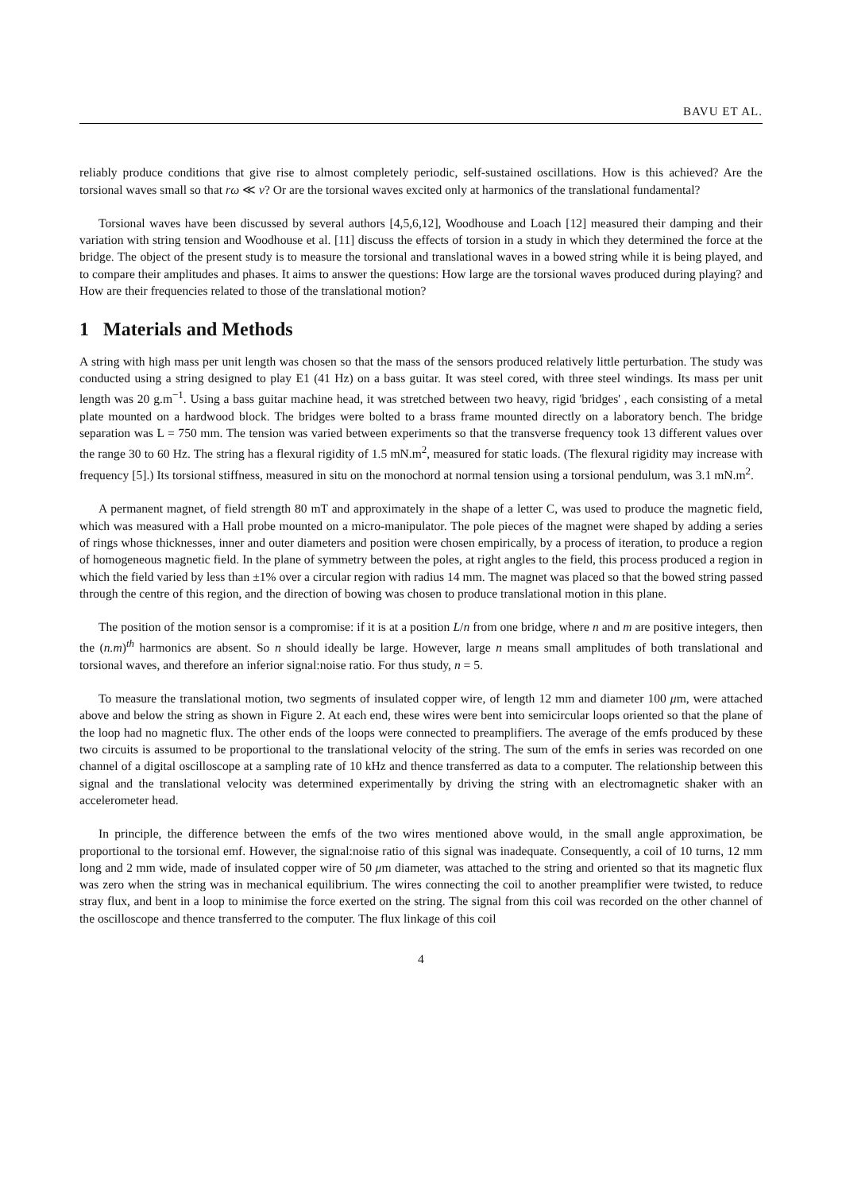BAVU ET AL.
reliably produce conditions that give rise to almost completely periodic, self-sustained oscillations. How is this achieved? Are the torsional waves small so that rω ≪ v? Or are the torsional waves excited only at harmonics of the translational fundamental?
Torsional waves have been discussed by several authors [4,5,6,12], Woodhouse and Loach [12] measured their damping and their variation with string tension and Woodhouse et al. [11] discuss the effects of torsion in a study in which they determined the force at the bridge. The object of the present study is to measure the torsional and translational waves in a bowed string while it is being played, and to compare their amplitudes and phases. It aims to answer the questions: How large are the torsional waves produced during playing? and How are their frequencies related to those of the translational motion?
1 Materials and Methods
A string with high mass per unit length was chosen so that the mass of the sensors produced relatively little perturbation. The study was conducted using a string designed to play E1 (41 Hz) on a bass guitar. It was steel cored, with three steel windings. Its mass per unit length was 20 g.m<sup>−1</sup>. Using a bass guitar machine head, it was stretched between two heavy, rigid 'bridges' , each consisting of a metal plate mounted on a hardwood block. The bridges were bolted to a brass frame mounted directly on a laboratory bench. The bridge separation was L = 750 mm. The tension was varied between experiments so that the transverse frequency took 13 different values over the range 30 to 60 Hz. The string has a flexural rigidity of 1.5 mN.m<sup>2</sup>, measured for static loads. (The flexural rigidity may increase with frequency [5].) Its torsional stiffness, measured in situ on the monochord at normal tension using a torsional pendulum, was 3.1 mN.m<sup>2</sup>.
A permanent magnet, of field strength 80 mT and approximately in the shape of a letter C, was used to produce the magnetic field, which was measured with a Hall probe mounted on a micro-manipulator. The pole pieces of the magnet were shaped by adding a series of rings whose thicknesses, inner and outer diameters and position were chosen empirically, by a process of iteration, to produce a region of homogeneous magnetic field. In the plane of symmetry between the poles, at right angles to the field, this process produced a region in which the field varied by less than ±1% over a circular region with radius 14 mm. The magnet was placed so that the bowed string passed through the centre of this region, and the direction of bowing was chosen to produce translational motion in this plane.
The position of the motion sensor is a compromise: if it is at a position L/n from one bridge, where n and m are positive integers, then the (n.m)<sup>th</sup> harmonics are absent. So n should ideally be large. However, large n means small amplitudes of both translational and torsional waves, and therefore an inferior signal:noise ratio. For thus study, n = 5.
To measure the translational motion, two segments of insulated copper wire, of length 12 mm and diameter 100 μm, were attached above and below the string as shown in Figure 2. At each end, these wires were bent into semicircular loops oriented so that the plane of the loop had no magnetic flux. The other ends of the loops were connected to preamplifiers. The average of the emfs produced by these two circuits is assumed to be proportional to the translational velocity of the string. The sum of the emfs in series was recorded on one channel of a digital oscilloscope at a sampling rate of 10 kHz and thence transferred as data to a computer. The relationship between this signal and the translational velocity was determined experimentally by driving the string with an electromagnetic shaker with an accelerometer head.
In principle, the difference between the emfs of the two wires mentioned above would, in the small angle approximation, be proportional to the torsional emf. However, the signal:noise ratio of this signal was inadequate. Consequently, a coil of 10 turns, 12 mm long and 2 mm wide, made of insulated copper wire of 50 μm diameter, was attached to the string and oriented so that its magnetic flux was zero when the string was in mechanical equilibrium. The wires connecting the coil to another preamplifier were twisted, to reduce stray flux, and bent in a loop to minimise the force exerted on the string. The signal from this coil was recorded on the other channel of the oscilloscope and thence transferred to the computer. The flux linkage of this coil
4